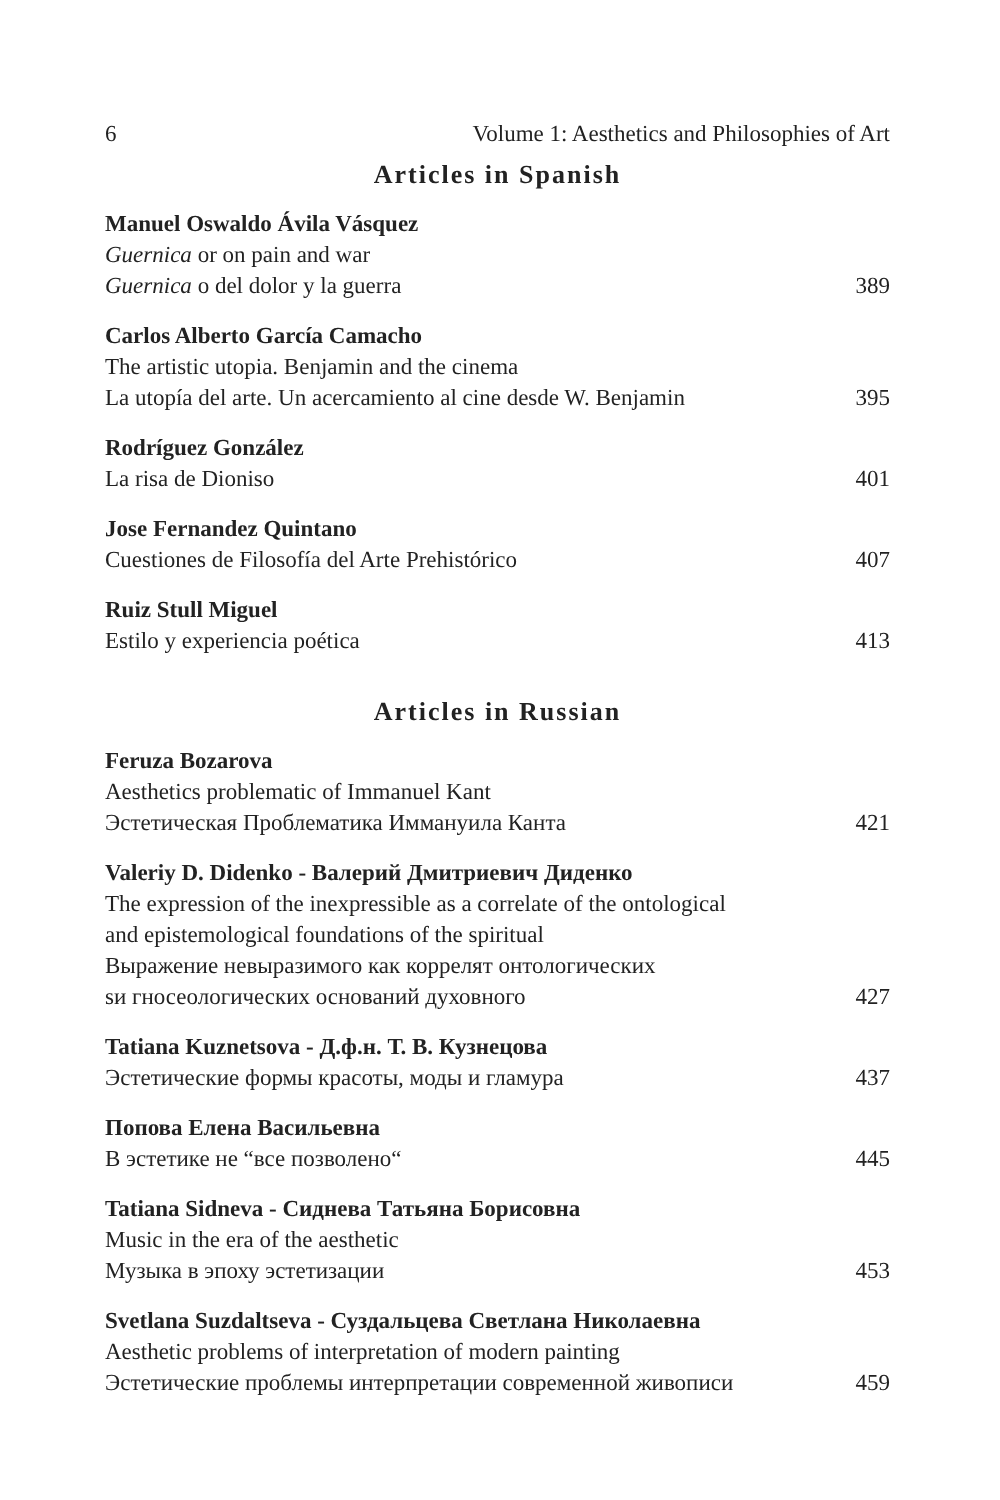6 Volume 1: Aesthetics and Philosophies of Art
Articles in Spanish
Manuel Oswaldo Ávila Vásquez
Guernica or on pain and war
Guernica o del dolor y la guerra 389
Carlos Alberto García Camacho
The artistic utopia. Benjamin and the cinema
La utopía del arte. Un acercamiento al cine desde W. Benjamin 395
Rodríguez González
La risa de Dioniso 401
Jose Fernandez Quintano
Cuestiones de Filosofía del Arte Prehistórico 407
Ruiz Stull Miguel
Estilo y experiencia poética 413
Articles in Russian
Feruza Bozarova
Aesthetics problematic of Immanuel Kant
Эстетическая Проблематика Иммануила Канта 421
Valeriy D. Didenko - Валерий Дмитриевич Диденко
The expression of the inexpressible as a correlate of the ontological
and epistemological foundations of the spiritual
Выражение невыразимого как коррелят онтологических
sи гносеологических оснований духовного 427
Tatiana Kuznetsova - Д.ф.н. Т. В. Кузнецова
Эстетические формы красоты, моды и гламура 437
Попова Елена Васильевна
В эстетике не “все позволено“445
Tatiana Sidneva - Сиднева Татьяна Борисовна
Music in the era of the aesthetic
Музыка в эпоху эстетизации 453
Svetlana Suzdaltseva - Суздальцева Светлана Николаевна
Aesthetic problems of interpretation of modern painting
Эстетические проблемы интерпретации современной живописи 459